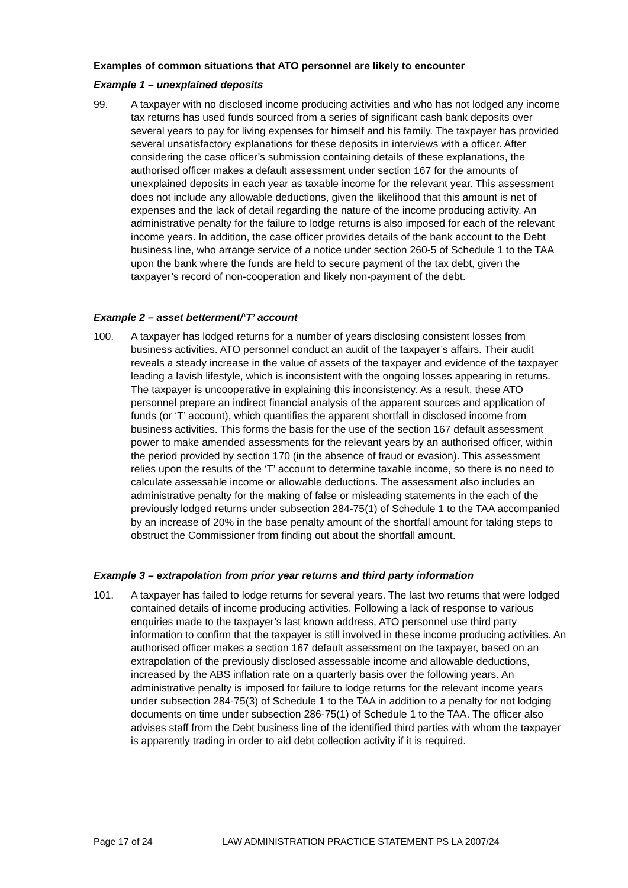Examples of common situations that ATO personnel are likely to encounter
Example 1 – unexplained deposits
99. A taxpayer with no disclosed income producing activities and who has not lodged any income tax returns has used funds sourced from a series of significant cash bank deposits over several years to pay for living expenses for himself and his family. The taxpayer has provided several unsatisfactory explanations for these deposits in interviews with a officer. After considering the case officer’s submission containing details of these explanations, the authorised officer makes a default assessment under section 167 for the amounts of unexplained deposits in each year as taxable income for the relevant year. This assessment does not include any allowable deductions, given the likelihood that this amount is net of expenses and the lack of detail regarding the nature of the income producing activity. An administrative penalty for the failure to lodge returns is also imposed for each of the relevant income years. In addition, the case officer provides details of the bank account to the Debt business line, who arrange service of a notice under section 260-5 of Schedule 1 to the TAA upon the bank where the funds are held to secure payment of the tax debt, given the taxpayer’s record of non-cooperation and likely non-payment of the debt.
Example 2 – asset betterment/‘T’ account
100. A taxpayer has lodged returns for a number of years disclosing consistent losses from business activities. ATO personnel conduct an audit of the taxpayer’s affairs. Their audit reveals a steady increase in the value of assets of the taxpayer and evidence of the taxpayer leading a lavish lifestyle, which is inconsistent with the ongoing losses appearing in returns. The taxpayer is uncooperative in explaining this inconsistency. As a result, these ATO personnel prepare an indirect financial analysis of the apparent sources and application of funds (or ‘T’ account), which quantifies the apparent shortfall in disclosed income from business activities. This forms the basis for the use of the section 167 default assessment power to make amended assessments for the relevant years by an authorised officer, within the period provided by section 170 (in the absence of fraud or evasion). This assessment relies upon the results of the ‘T’ account to determine taxable income, so there is no need to calculate assessable income or allowable deductions. The assessment also includes an administrative penalty for the making of false or misleading statements in the each of the previously lodged returns under subsection 284-75(1) of Schedule 1 to the TAA accompanied by an increase of 20% in the base penalty amount of the shortfall amount for taking steps to obstruct the Commissioner from finding out about the shortfall amount.
Example 3 – extrapolation from prior year returns and third party information
101. A taxpayer has failed to lodge returns for several years. The last two returns that were lodged contained details of income producing activities. Following a lack of response to various enquiries made to the taxpayer’s last known address, ATO personnel use third party information to confirm that the taxpayer is still involved in these income producing activities. An authorised officer makes a section 167 default assessment on the taxpayer, based on an extrapolation of the previously disclosed assessable income and allowable deductions, increased by the ABS inflation rate on a quarterly basis over the following years. An administrative penalty is imposed for failure to lodge returns for the relevant income years under subsection 284-75(3) of Schedule 1 to the TAA in addition to a penalty for not lodging documents on time under subsection 286-75(1) of Schedule 1 to the TAA. The officer also advises staff from the Debt business line of the identified third parties with whom the taxpayer is apparently trading in order to aid debt collection activity if it is required.
Page 17 of 24 LAW ADMINISTRATION PRACTICE STATEMENT PS LA 2007/24